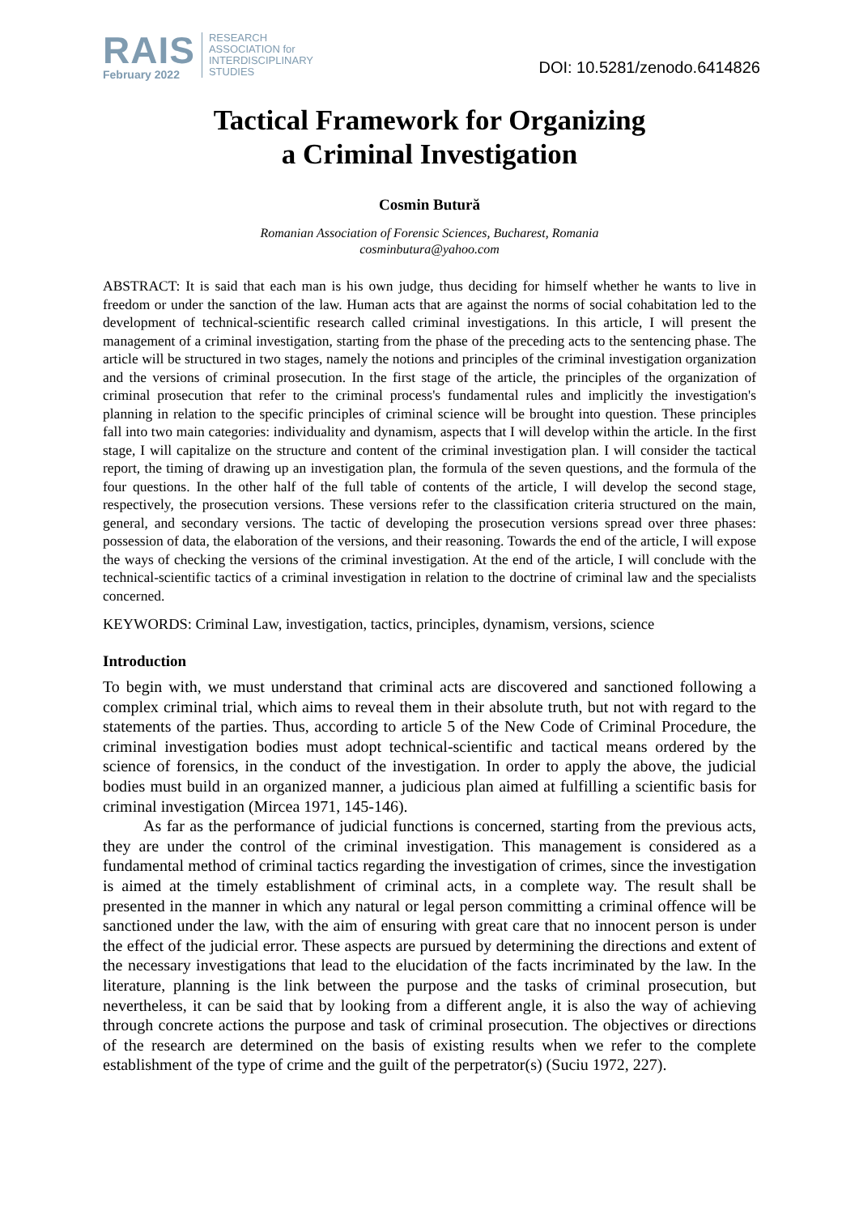RAIS
February 2022
RESEARCH
ASSOCIATION for
INTERDISCIPLINARY
STUDIES
DOI: 10.5281/zenodo.6414826
Tactical Framework for Organizing
a Criminal Investigation
Cosmin Butură
Romanian Association of Forensic Sciences, Bucharest, Romania
cosminbutura@yahoo.com
ABSTRACT: It is said that each man is his own judge, thus deciding for himself whether he wants to live in freedom or under the sanction of the law. Human acts that are against the norms of social cohabitation led to the development of technical-scientific research called criminal investigations. In this article, I will present the management of a criminal investigation, starting from the phase of the preceding acts to the sentencing phase. The article will be structured in two stages, namely the notions and principles of the criminal investigation organization and the versions of criminal prosecution. In the first stage of the article, the principles of the organization of criminal prosecution that refer to the criminal process's fundamental rules and implicitly the investigation's planning in relation to the specific principles of criminal science will be brought into question. These principles fall into two main categories: individuality and dynamism, aspects that I will develop within the article. In the first stage, I will capitalize on the structure and content of the criminal investigation plan. I will consider the tactical report, the timing of drawing up an investigation plan, the formula of the seven questions, and the formula of the four questions. In the other half of the full table of contents of the article, I will develop the second stage, respectively, the prosecution versions. These versions refer to the classification criteria structured on the main, general, and secondary versions. The tactic of developing the prosecution versions spread over three phases: possession of data, the elaboration of the versions, and their reasoning. Towards the end of the article, I will expose the ways of checking the versions of the criminal investigation. At the end of the article, I will conclude with the technical-scientific tactics of a criminal investigation in relation to the doctrine of criminal law and the specialists concerned.
KEYWORDS: Criminal Law, investigation, tactics, principles, dynamism, versions, science
Introduction
To begin with, we must understand that criminal acts are discovered and sanctioned following a complex criminal trial, which aims to reveal them in their absolute truth, but not with regard to the statements of the parties. Thus, according to article 5 of the New Code of Criminal Procedure, the criminal investigation bodies must adopt technical-scientific and tactical means ordered by the science of forensics, in the conduct of the investigation. In order to apply the above, the judicial bodies must build in an organized manner, a judicious plan aimed at fulfilling a scientific basis for criminal investigation (Mircea 1971, 145-146).
As far as the performance of judicial functions is concerned, starting from the previous acts, they are under the control of the criminal investigation. This management is considered as a fundamental method of criminal tactics regarding the investigation of crimes, since the investigation is aimed at the timely establishment of criminal acts, in a complete way. The result shall be presented in the manner in which any natural or legal person committing a criminal offence will be sanctioned under the law, with the aim of ensuring with great care that no innocent person is under the effect of the judicial error. These aspects are pursued by determining the directions and extent of the necessary investigations that lead to the elucidation of the facts incriminated by the law. In the literature, planning is the link between the purpose and the tasks of criminal prosecution, but nevertheless, it can be said that by looking from a different angle, it is also the way of achieving through concrete actions the purpose and task of criminal prosecution. The objectives or directions of the research are determined on the basis of existing results when we refer to the complete establishment of the type of crime and the guilt of the perpetrator(s) (Suciu 1972, 227).